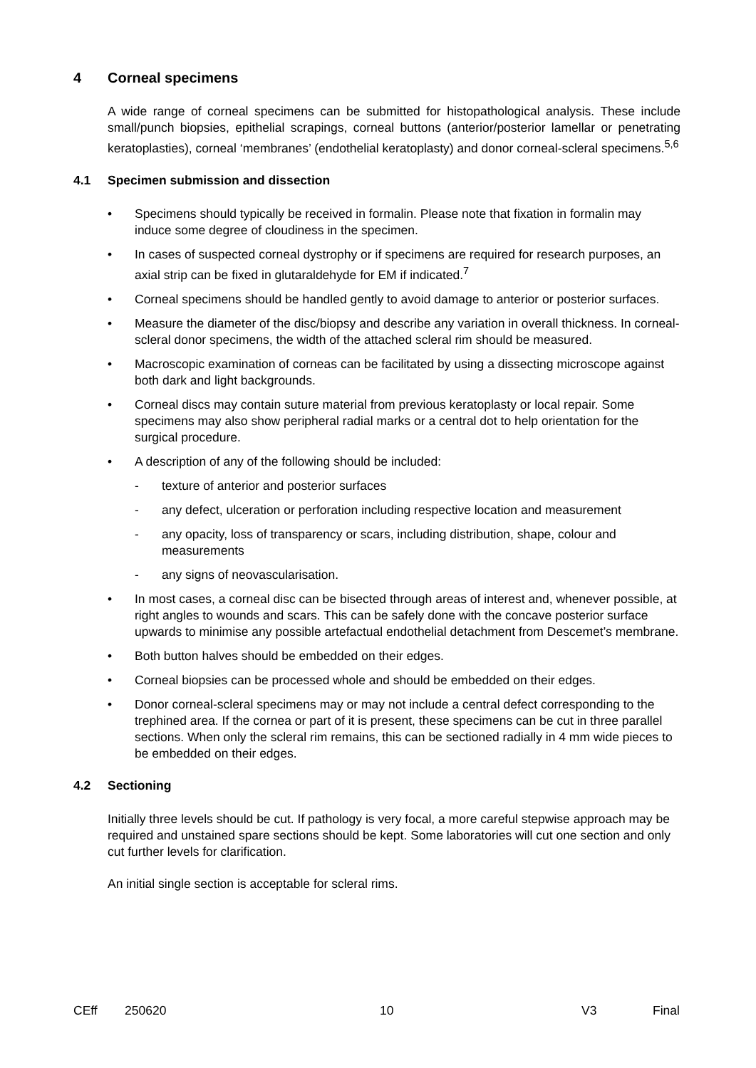4 Corneal specimens
A wide range of corneal specimens can be submitted for histopathological analysis. These include small/punch biopsies, epithelial scrapings, corneal buttons (anterior/posterior lamellar or penetrating keratoplasties), corneal ‘membranes’ (endothelial keratoplasty) and donor corneal-scleral specimens.<sup>5,6</sup>
4.1 Specimen submission and dissection
• Specimens should typically be received in formalin. Please note that fixation in formalin may induce some degree of cloudiness in the specimen.
• In cases of suspected corneal dystrophy or if specimens are required for research purposes, an axial strip can be fixed in glutaraldehyde for EM if indicated.<sup>7</sup>
• Corneal specimens should be handled gently to avoid damage to anterior or posterior surfaces.
• Measure the diameter of the disc/biopsy and describe any variation in overall thickness. In corneal-scleral donor specimens, the width of the attached scleral rim should be measured.
• Macroscopic examination of corneas can be facilitated by using a dissecting microscope against both dark and light backgrounds.
• Corneal discs may contain suture material from previous keratoplasty or local repair. Some specimens may also show peripheral radial marks or a central dot to help orientation for the surgical procedure.
• A description of any of the following should be included:
- texture of anterior and posterior surfaces
- any defect, ulceration or perforation including respective location and measurement
- any opacity, loss of transparency or scars, including distribution, shape, colour and measurements
- any signs of neovascularisation.
• In most cases, a corneal disc can be bisected through areas of interest and, whenever possible, at right angles to wounds and scars. This can be safely done with the concave posterior surface upwards to minimise any possible artefactual endothelial detachment from Descemet’s membrane.
• Both button halves should be embedded on their edges.
• Corneal biopsies can be processed whole and should be embedded on their edges.
• Donor corneal-scleral specimens may or may not include a central defect corresponding to the trephined area. If the cornea or part of it is present, these specimens can be cut in three parallel sections. When only the scleral rim remains, this can be sectioned radially in 4 mm wide pieces to be embedded on their edges.
4.2 Sectioning
Initially three levels should be cut. If pathology is very focal, a more careful stepwise approach may be required and unstained spare sections should be kept. Some laboratories will cut one section and only cut further levels for clarification.
An initial single section is acceptable for scleral rims.
CEff 250620 10 V3 Final